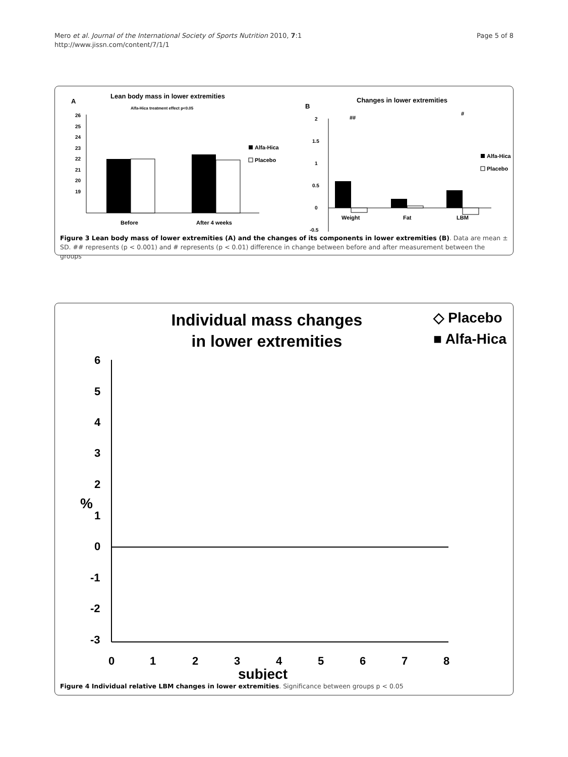Mero et al. Journal of the International Society of Sports Nutrition 2010, 7:1
http://www.jissn.com/content/7/1/1
Page 5 of 8
A
Lean body mass in lower extremities
Alfa-Hica treatment effect p<0.05
26
25
24
23
22
21
20
19
Before
After 4 weeks
Alfa-Hica
Placebo
B
Changes in lower extremities
2
1.5
1
0.5
0
-0.5
##
#
Weight
Fat
LBM
Alfa-Hica
Placebo
Figure 3 Lean body mass of lower extremities (A) and the changes of its components in lower extremities (B). Data are mean ± SD. ## represents (p < 0.001) and # represents (p < 0.01) difference in change between before and after measurement between the groups
Individual mass changes
in lower extremities
◇ Placebo
■ Alfa-Hica
6
5
4
3
2
1
0
-1
-2
-3
%
0
1
2
3
4
5
6
7
8
subject
Figure 4 Individual relative LBM changes in lower extremities. Significance between groups p < 0.05